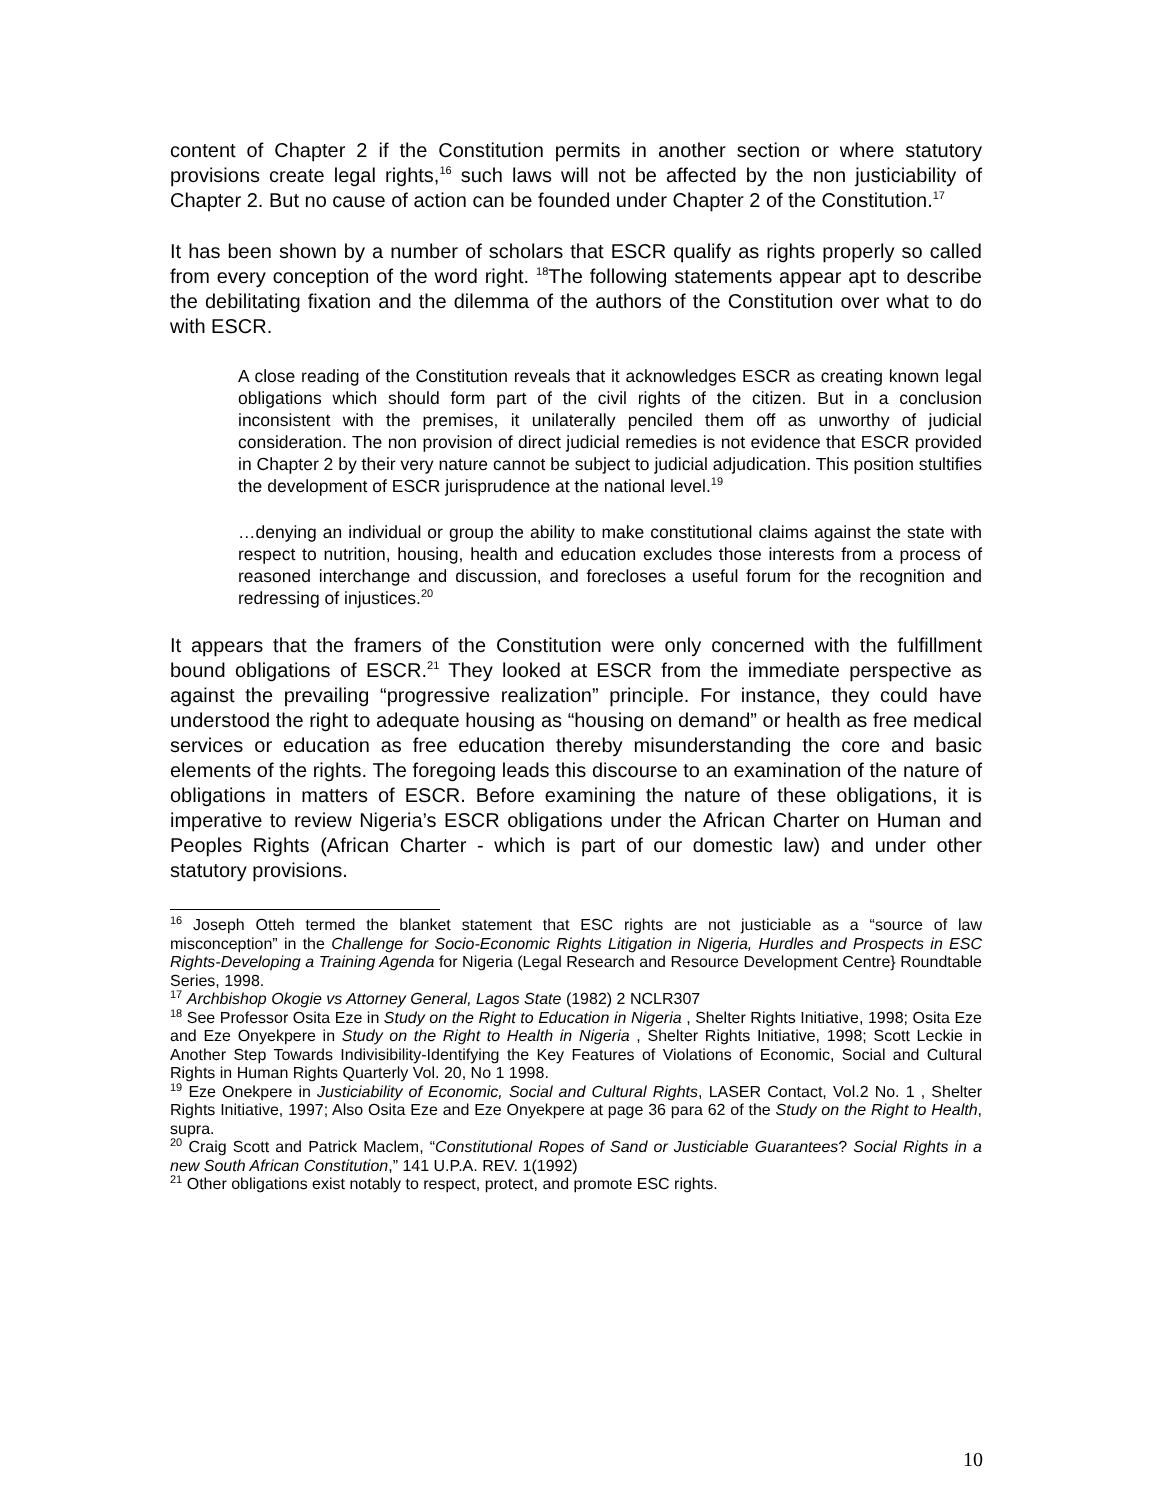content of Chapter 2 if the Constitution permits in another section or where statutory provisions create legal rights,<sup>16</sup> such laws will not be affected by the non justiciability of Chapter 2. But no cause of action can be founded under Chapter 2 of the Constitution.<sup>17</sup>
It has been shown by a number of scholars that ESCR qualify as rights properly so called from every conception of the word right. <sup>18</sup>The following statements appear apt to describe the debilitating fixation and the dilemma of the authors of the Constitution over what to do with ESCR.
A close reading of the Constitution reveals that it acknowledges ESCR as creating known legal obligations which should form part of the civil rights of the citizen. But in a conclusion inconsistent with the premises, it unilaterally penciled them off as unworthy of judicial consideration. The non provision of direct judicial remedies is not evidence that ESCR provided in Chapter 2 by their very nature cannot be subject to judicial adjudication. This position stultifies the development of ESCR jurisprudence at the national level.<sup>19</sup>
…denying an individual or group the ability to make constitutional claims against the state with respect to nutrition, housing, health and education excludes those interests from a process of reasoned interchange and discussion, and forecloses a useful forum for the recognition and redressing of injustices.<sup>20</sup>
It appears that the framers of the Constitution were only concerned with the fulfillment bound obligations of ESCR.<sup>21</sup> They looked at ESCR from the immediate perspective as against the prevailing “progressive realization” principle. For instance, they could have understood the right to adequate housing as “housing on demand” or health as free medical services or education as free education thereby misunderstanding the core and basic elements of the rights. The foregoing leads this discourse to an examination of the nature of obligations in matters of ESCR. Before examining the nature of these obligations, it is imperative to review Nigeria’s ESCR obligations under the African Charter on Human and Peoples Rights (African Charter - which is part of our domestic law) and under other statutory provisions.
<sup>16</sup> Joseph Otteh termed the blanket statement that ESC rights are not justiciable as a “source of law misconception” in the Challenge for Socio-Economic Rights Litigation in Nigeria, Hurdles and Prospects in ESC Rights-Developing a Training Agenda for Nigeria (Legal Research and Resource Development Centre} Roundtable Series, 1998.
<sup>17</sup> Archbishop Okogie vs Attorney General, Lagos State (1982) 2 NCLR307
<sup>18</sup> See Professor Osita Eze in Study on the Right to Education in Nigeria , Shelter Rights Initiative, 1998; Osita Eze and Eze Onyekpere in Study on the Right to Health in Nigeria , Shelter Rights Initiative, 1998; Scott Leckie in Another Step Towards Indivisibility-Identifying the Key Features of Violations of Economic, Social and Cultural Rights in Human Rights Quarterly Vol. 20, No 1 1998.
<sup>19</sup> Eze Onekpere in Justiciability of Economic, Social and Cultural Rights, LASER Contact, Vol.2 No. 1 , Shelter Rights Initiative, 1997; Also Osita Eze and Eze Onyekpere at page 36 para 62 of the Study on the Right to Health, supra.
<sup>20</sup> Craig Scott and Patrick Maclem, “Constitutional Ropes of Sand or Justiciable Guarantees? Social Rights in a new South African Constitution,” 141 U.P.A. REV. 1(1992)
<sup>21</sup> Other obligations exist notably to respect, protect, and promote ESC rights.
10